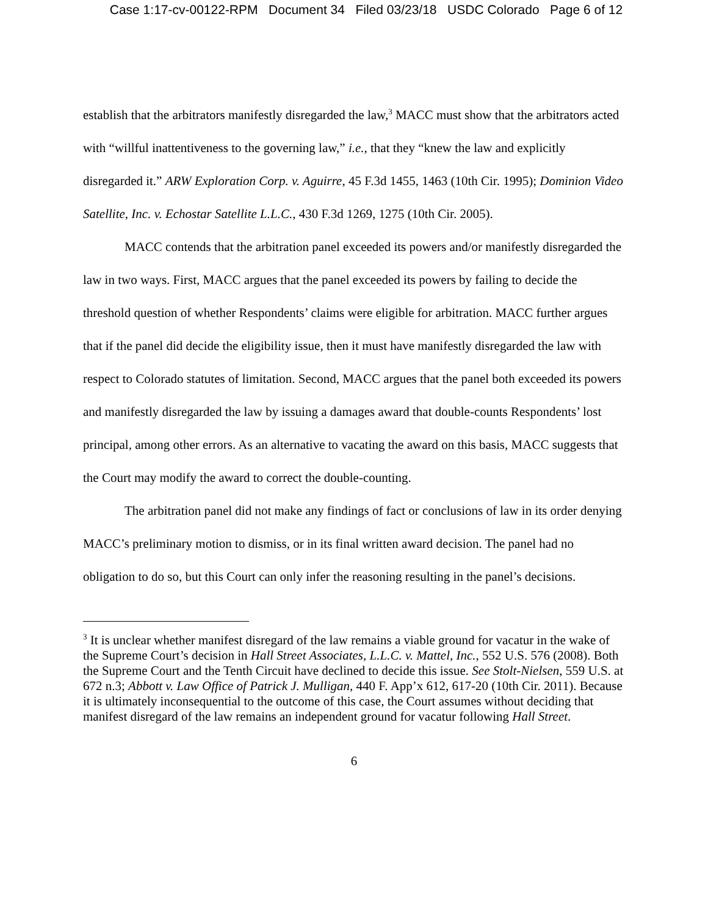Case 1:17-cv-00122-RPM Document 34 Filed 03/23/18 USDC Colorado Page 6 of 12
establish that the arbitrators manifestly disregarded the law,<sup>3</sup> MACC must show that the arbitrators acted with “willful inattentiveness to the governing law,” i.e., that they “knew the law and explicitly disregarded it.” ARW Exploration Corp. v. Aguirre, 45 F.3d 1455, 1463 (10th Cir. 1995); Dominion Video Satellite, Inc. v. Echostar Satellite L.L.C., 430 F.3d 1269, 1275 (10th Cir. 2005).
MACC contends that the arbitration panel exceeded its powers and/or manifestly disregarded the law in two ways. First, MACC argues that the panel exceeded its powers by failing to decide the threshold question of whether Respondents’ claims were eligible for arbitration. MACC further argues that if the panel did decide the eligibility issue, then it must have manifestly disregarded the law with respect to Colorado statutes of limitation. Second, MACC argues that the panel both exceeded its powers and manifestly disregarded the law by issuing a damages award that double-counts Respondents’ lost principal, among other errors. As an alternative to vacating the award on this basis, MACC suggests that the Court may modify the award to correct the double-counting.
The arbitration panel did not make any findings of fact or conclusions of law in its order denying MACC’s preliminary motion to dismiss, or in its final written award decision. The panel had no obligation to do so, but this Court can only infer the reasoning resulting in the panel’s decisions.
<sup>3</sup> It is unclear whether manifest disregard of the law remains a viable ground for vacatur in the wake of the Supreme Court’s decision in Hall Street Associates, L.L.C. v. Mattel, Inc., 552 U.S. 576 (2008). Both the Supreme Court and the Tenth Circuit have declined to decide this issue. See Stolt-Nielsen, 559 U.S. at 672 n.3; Abbott v. Law Office of Patrick J. Mulligan, 440 F. App’x 612, 617-20 (10th Cir. 2011). Because it is ultimately inconsequential to the outcome of this case, the Court assumes without deciding that manifest disregard of the law remains an independent ground for vacatur following Hall Street.
6